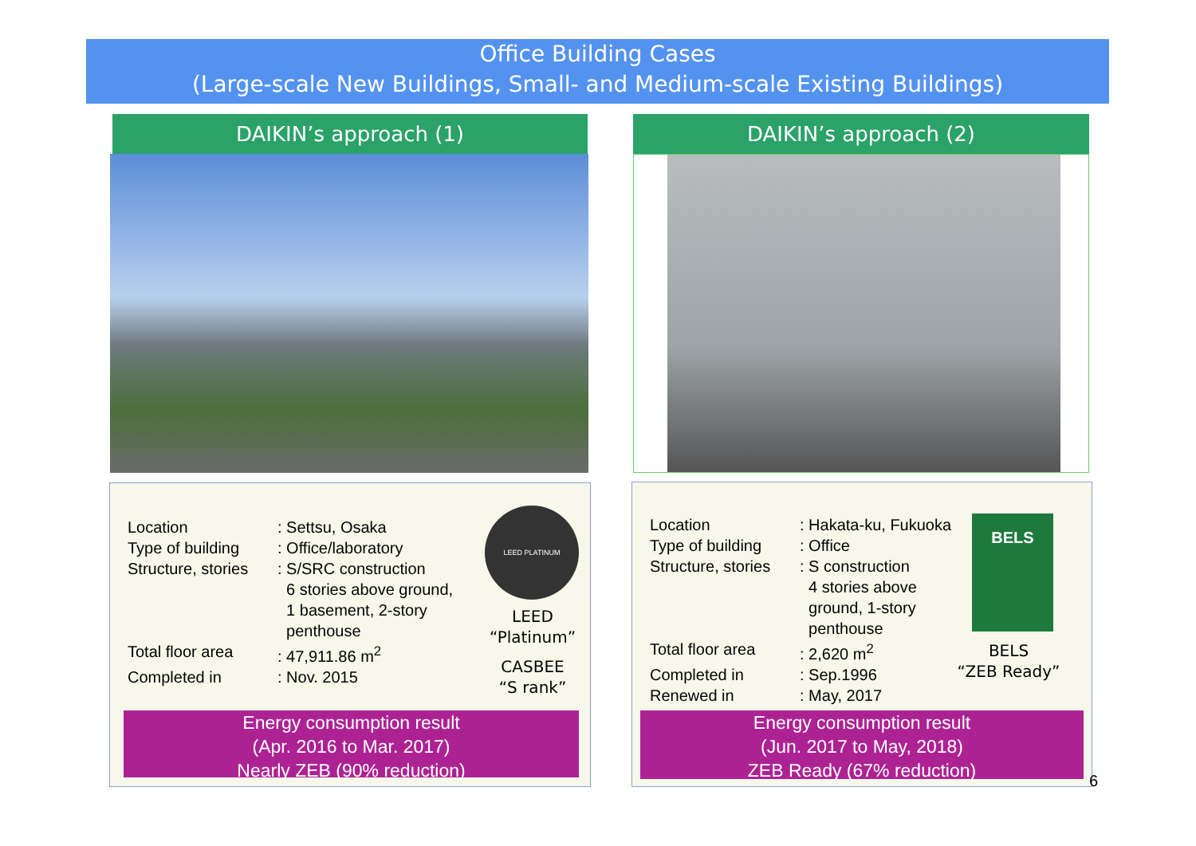Office Building Cases
(Large-scale New Buildings, Small- and Medium-scale Existing Buildings)
DAIKIN’s approach (1) DAIKIN’s approach (2)
Location
: Settsu, Osaka
Type of building
: Office/laboratory
Structure, stories
: S/SRC construction
6 stories above ground,
1 basement, 2-story
penthouse
Total floor area
: 47,911.86 m<sup>2</sup>
Completed in
: Nov. 2015
LEED PLATINUM
LEED
“Platinum”
CASBEE
“S rank”
Energy consumption result
(Apr. 2016 to Mar. 2017)
Nearly ZEB (90% reduction)
Location
: Hakata-ku, Fukuoka
Type of building
: Office
Structure, stories
: S construction
4 stories above
ground, 1-story
penthouse
Total floor area
: 2,620 m<sup>2</sup>
Completed in
: Sep.1996
Renewed in
: May, 2017
BELS
BELS
“ZEB Ready”
Energy consumption result
(Jun. 2017 to May, 2018)
ZEB Ready (67% reduction)
6